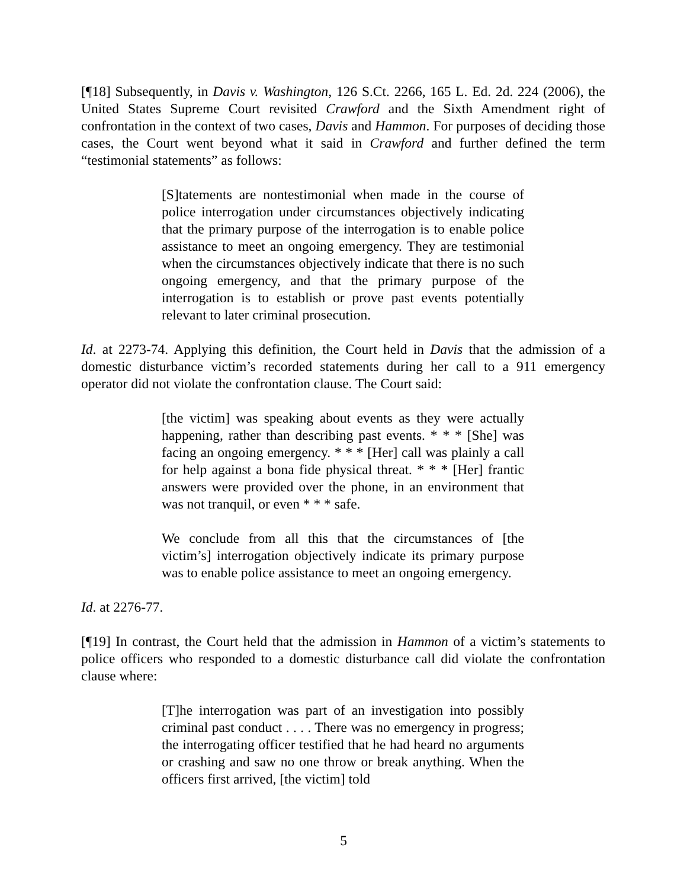[¶18] Subsequently, in Davis v. Washington, 126 S.Ct. 2266, 165 L. Ed. 2d. 224 (2006), the United States Supreme Court revisited Crawford and the Sixth Amendment right of confrontation in the context of two cases, Davis and Hammon. For purposes of deciding those cases, the Court went beyond what it said in Crawford and further defined the term “testimonial statements” as follows:
[S]tatements are nontestimonial when made in the course of police interrogation under circumstances objectively indicating that the primary purpose of the interrogation is to enable police assistance to meet an ongoing emergency. They are testimonial when the circumstances objectively indicate that there is no such ongoing emergency, and that the primary purpose of the interrogation is to establish or prove past events potentially relevant to later criminal prosecution.
Id. at 2273-74. Applying this definition, the Court held in Davis that the admission of a domestic disturbance victim’s recorded statements during her call to a 911 emergency operator did not violate the confrontation clause. The Court said:
[the victim] was speaking about events as they were actually happening, rather than describing past events. * * * [She] was facing an ongoing emergency. * * * [Her] call was plainly a call for help against a bona fide physical threat. * * * [Her] frantic answers were provided over the phone, in an environment that was not tranquil, or even * * * safe.
We conclude from all this that the circumstances of [the victim’s] interrogation objectively indicate its primary purpose was to enable police assistance to meet an ongoing emergency.
Id. at 2276-77.
[¶19] In contrast, the Court held that the admission in Hammon of a victim’s statements to police officers who responded to a domestic disturbance call did violate the confrontation clause where:
[T]he interrogation was part of an investigation into possibly criminal past conduct . . . . There was no emergency in progress; the interrogating officer testified that he had heard no arguments or crashing and saw no one throw or break anything. When the officers first arrived, [the victim] told
5